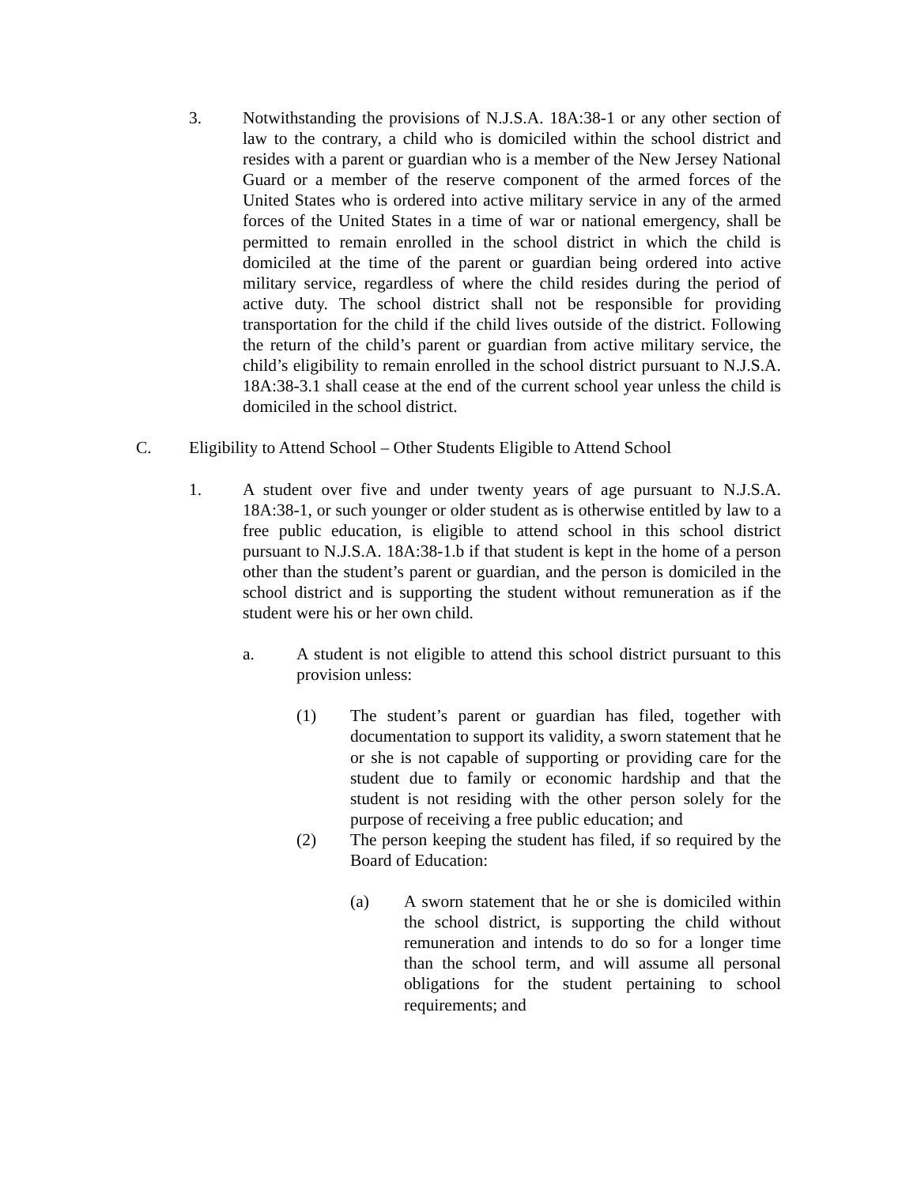3. Notwithstanding the provisions of N.J.S.A. 18A:38-1 or any other section of law to the contrary, a child who is domiciled within the school district and resides with a parent or guardian who is a member of the New Jersey National Guard or a member of the reserve component of the armed forces of the United States who is ordered into active military service in any of the armed forces of the United States in a time of war or national emergency, shall be permitted to remain enrolled in the school district in which the child is domiciled at the time of the parent or guardian being ordered into active military service, regardless of where the child resides during the period of active duty. The school district shall not be responsible for providing transportation for the child if the child lives outside of the district. Following the return of the child’s parent or guardian from active military service, the child’s eligibility to remain enrolled in the school district pursuant to N.J.S.A. 18A:38-3.1 shall cease at the end of the current school year unless the child is domiciled in the school district.
C. Eligibility to Attend School – Other Students Eligible to Attend School
1. A student over five and under twenty years of age pursuant to N.J.S.A. 18A:38-1, or such younger or older student as is otherwise entitled by law to a free public education, is eligible to attend school in this school district pursuant to N.J.S.A. 18A:38-1.b if that student is kept in the home of a person other than the student’s parent or guardian, and the person is domiciled in the school district and is supporting the student without remuneration as if the student were his or her own child.
a. A student is not eligible to attend this school district pursuant to this provision unless:
(1) The student’s parent or guardian has filed, together with documentation to support its validity, a sworn statement that he or she is not capable of supporting or providing care for the student due to family or economic hardship and that the student is not residing with the other person solely for the purpose of receiving a free public education; and
(2) The person keeping the student has filed, if so required by the Board of Education:
(a) A sworn statement that he or she is domiciled within the school district, is supporting the child without remuneration and intends to do so for a longer time than the school term, and will assume all personal obligations for the student pertaining to school requirements; and